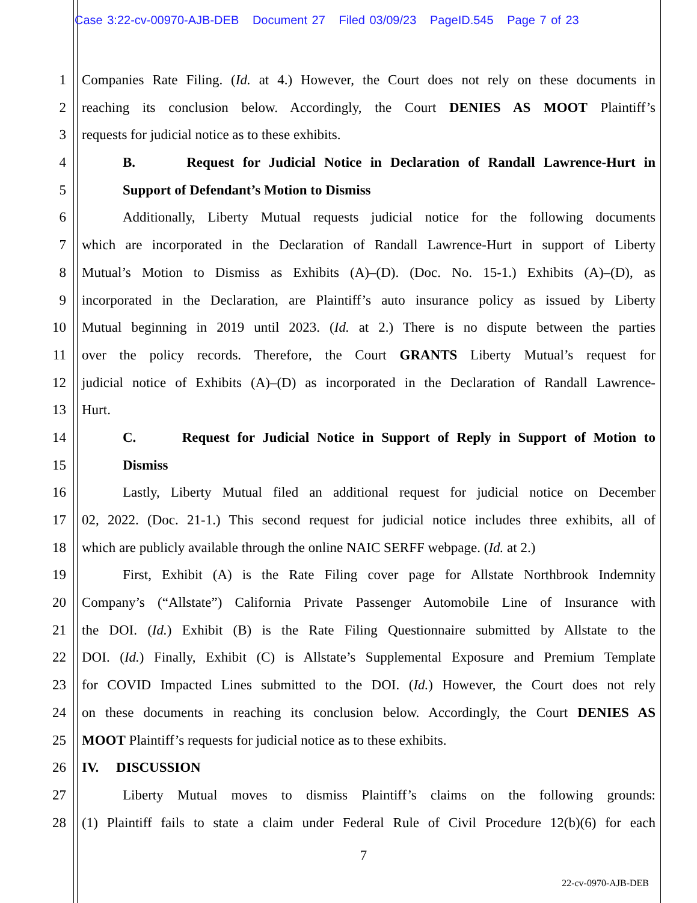Case 3:22-cv-00970-AJB-DEB Document 27 Filed 03/09/23 PageID.545 Page 7 of 23
1 Companies Rate Filing. (Id. at 4.) However, the Court does not rely on these documents in
2 reaching its conclusion below. Accordingly, the Court DENIES AS MOOT Plaintiff’s
3 requests for judicial notice as to these exhibits.
4 B. Request for Judicial Notice in Declaration of Randall Lawrence-Hurt in
5 Support of Defendant’s Motion to Dismiss
6 Additionally, Liberty Mutual requests judicial notice for the following documents
7 which are incorporated in the Declaration of Randall Lawrence-Hurt in support of Liberty
8 Mutual’s Motion to Dismiss as Exhibits (A)–(D). (Doc. No. 15-1.) Exhibits (A)–(D), as
9 incorporated in the Declaration, are Plaintiff’s auto insurance policy as issued by Liberty
10 Mutual beginning in 2019 until 2023. (Id. at 2.) There is no dispute between the parties
11 over the policy records. Therefore, the Court GRANTS Liberty Mutual’s request for
12 judicial notice of Exhibits (A)–(D) as incorporated in the Declaration of Randall Lawrence-
13 Hurt.
14 C. Request for Judicial Notice in Support of Reply in Support of Motion to
15 Dismiss
16 Lastly, Liberty Mutual filed an additional request for judicial notice on December
17 02, 2022. (Doc. 21-1.) This second request for judicial notice includes three exhibits, all of
18 which are publicly available through the online NAIC SERFF webpage. (Id. at 2.)
19 First, Exhibit (A) is the Rate Filing cover page for Allstate Northbrook Indemnity
20 Company’s (“Allstate”) California Private Passenger Automobile Line of Insurance with
21 the DOI. (Id.) Exhibit (B) is the Rate Filing Questionnaire submitted by Allstate to the
22 DOI. (Id.) Finally, Exhibit (C) is Allstate’s Supplemental Exposure and Premium Template
23 for COVID Impacted Lines submitted to the DOI. (Id.) However, the Court does not rely
24 on these documents in reaching its conclusion below. Accordingly, the Court DENIES AS
25 MOOT Plaintiff’s requests for judicial notice as to these exhibits.
26 IV. DISCUSSION
27 Liberty Mutual moves to dismiss Plaintiff’s claims on the following grounds:
28 (1) Plaintiff fails to state a claim under Federal Rule of Civil Procedure 12(b)(6) for each
7
22-cv-0970-AJB-DEB